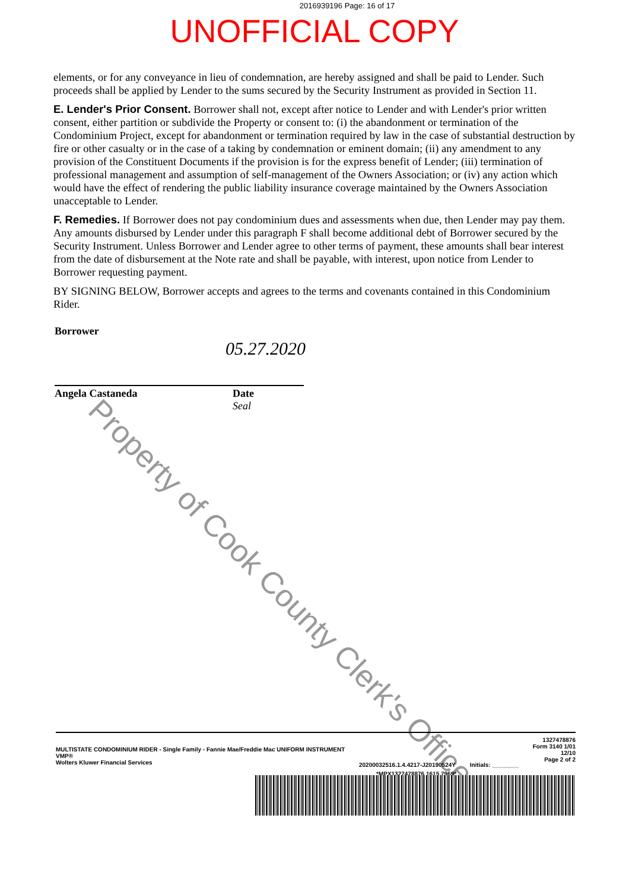2016939196 Page: 16 of 17
UNOFFICIAL COPY
elements, or for any conveyance in lieu of condemnation, are hereby assigned and shall be paid to Lender. Such proceeds shall be applied by Lender to the sums secured by the Security Instrument as provided in Section 11.
E. Lender's Prior Consent. Borrower shall not, except after notice to Lender and with Lender's prior written consent, either partition or subdivide the Property or consent to: (i) the abandonment or termination of the Condominium Project, except for abandonment or termination required by law in the case of substantial destruction by fire or other casualty or in the case of a taking by condemnation or eminent domain; (ii) any amendment to any provision of the Constituent Documents if the provision is for the express benefit of Lender; (iii) termination of professional management and assumption of self-management of the Owners Association; or (iv) any action which would have the effect of rendering the public liability insurance coverage maintained by the Owners Association unacceptable to Lender.
F. Remedies. If Borrower does not pay condominium dues and assessments when due, then Lender may pay them. Any amounts disbursed by Lender under this paragraph F shall become additional debt of Borrower secured by the Security Instrument. Unless Borrower and Lender agree to other terms of payment, these amounts shall bear interest from the date of disbursement at the Note rate and shall be payable, with interest, upon notice from Lender to Borrower requesting payment.
BY SIGNING BELOW, Borrower accepts and agrees to the terms and covenants contained in this Condominium Rider.
Borrower
Angela Castaneda Date
Seal
05.27.2020
Property of Cook County Clerk's Office
MULTISTATE CONDOMINIUM RIDER - Single Family - Fannie Mae/Freddie Mac UNIFORM INSTRUMENT
VMP®
Wolters Kluwer Financial Services
20200032516.1.4.4217-J20190524Y
Initials: ________
1327478876
Form 3140 1/01
12/10
Page 2 of 2
*MPX1327478876 1615 7969*